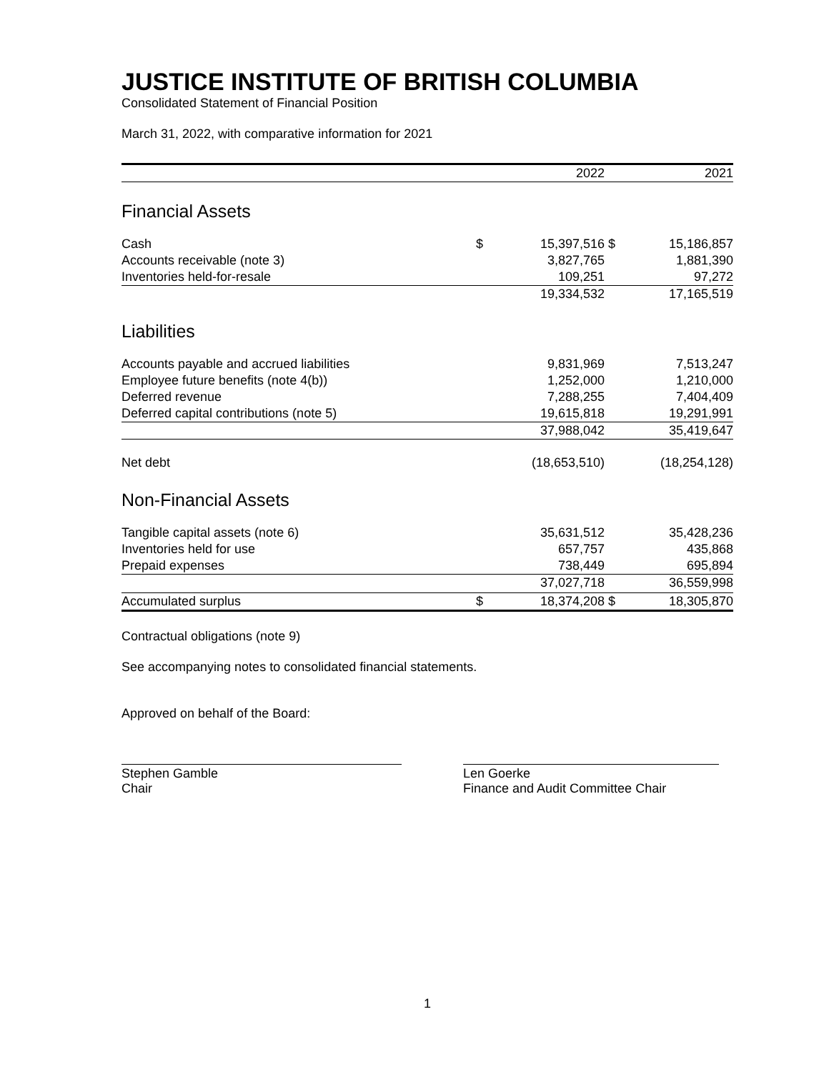JUSTICE INSTITUTE OF BRITISH COLUMBIA
Consolidated Statement of Financial Position
March 31, 2022, with comparative information for 2021
| | | 2022 | | 2021 |
| --- | --- | --- | --- | --- |
| Financial Assets | | | | |
| Cash | $ | 15,397,516 | $ | 15,186,857 |
| Accounts receivable (note 3) | | 3,827,765 | | 1,881,390 |
| Inventories held-for-resale | | 109,251 | | 97,272 |
| | | 19,334,532 | | 17,165,519 |
| Liabilities | | | | |
| Accounts payable and accrued liabilities | | 9,831,969 | | 7,513,247 |
| Employee future benefits (note 4(b)) | | 1,252,000 | | 1,210,000 |
| Deferred revenue | | 7,288,255 | | 7,404,409 |
| Deferred capital contributions (note 5) | | 19,615,818 | | 19,291,991 |
| | | 37,988,042 | | 35,419,647 |
| Net debt | | (18,653,510) | | (18,254,128) |
| Non-Financial Assets | | | | |
| Tangible capital assets (note 6) | | 35,631,512 | | 35,428,236 |
| Inventories held for use | | 657,757 | | 435,868 |
| Prepaid expenses | | 738,449 | | 695,894 |
| | | 37,027,718 | | 36,559,998 |
| Accumulated surplus | $ | 18,374,208 | $ | 18,305,870 |
Contractual obligations (note 9)
See accompanying notes to consolidated financial statements.
Approved on behalf of the Board:
Stephen Gamble
Chair
Len Goerke
Finance and Audit Committee Chair
1